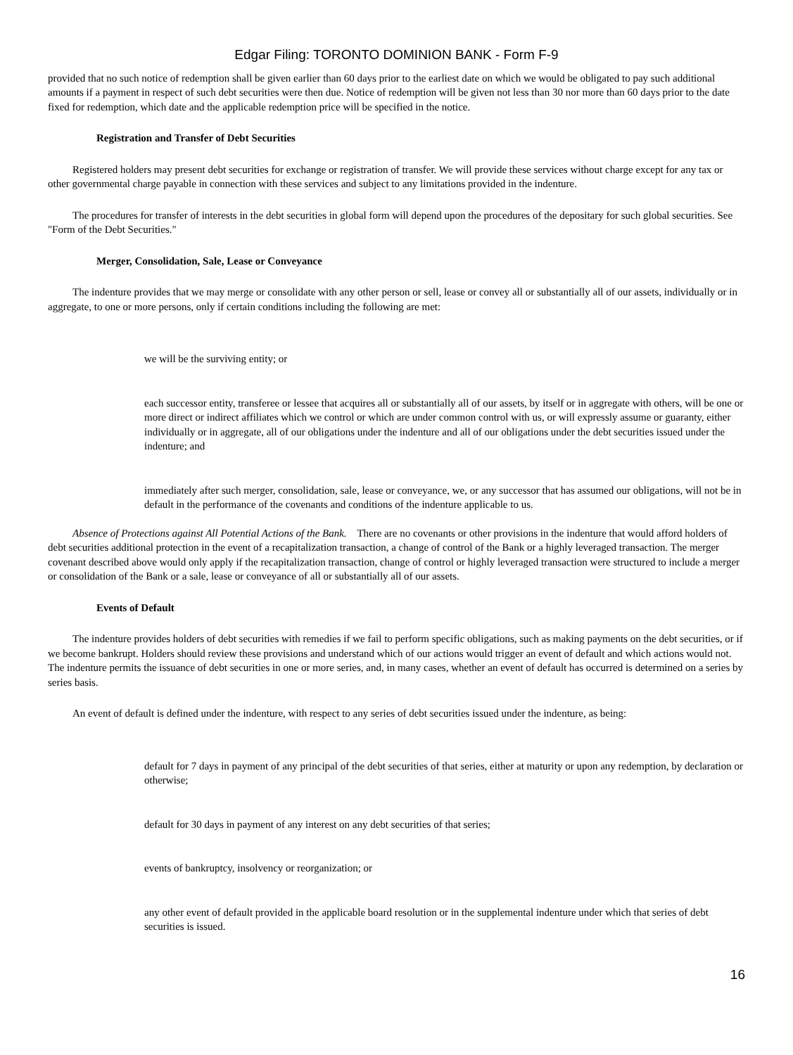Edgar Filing: TORONTO DOMINION BANK - Form F-9
provided that no such notice of redemption shall be given earlier than 60 days prior to the earliest date on which we would be obligated to pay such additional amounts if a payment in respect of such debt securities were then due. Notice of redemption will be given not less than 30 nor more than 60 days prior to the date fixed for redemption, which date and the applicable redemption price will be specified in the notice.
Registration and Transfer of Debt Securities
Registered holders may present debt securities for exchange or registration of transfer. We will provide these services without charge except for any tax or other governmental charge payable in connection with these services and subject to any limitations provided in the indenture.
The procedures for transfer of interests in the debt securities in global form will depend upon the procedures of the depositary for such global securities. See "Form of the Debt Securities."
Merger, Consolidation, Sale, Lease or Conveyance
The indenture provides that we may merge or consolidate with any other person or sell, lease or convey all or substantially all of our assets, individually or in aggregate, to one or more persons, only if certain conditions including the following are met:
we will be the surviving entity; or
each successor entity, transferee or lessee that acquires all or substantially all of our assets, by itself or in aggregate with others, will be one or more direct or indirect affiliates which we control or which are under common control with us, or will expressly assume or guaranty, either individually or in aggregate, all of our obligations under the indenture and all of our obligations under the debt securities issued under the indenture; and
immediately after such merger, consolidation, sale, lease or conveyance, we, or any successor that has assumed our obligations, will not be in default in the performance of the covenants and conditions of the indenture applicable to us.
Absence of Protections against All Potential Actions of the Bank. There are no covenants or other provisions in the indenture that would afford holders of debt securities additional protection in the event of a recapitalization transaction, a change of control of the Bank or a highly leveraged transaction. The merger covenant described above would only apply if the recapitalization transaction, change of control or highly leveraged transaction were structured to include a merger or consolidation of the Bank or a sale, lease or conveyance of all or substantially all of our assets.
Events of Default
The indenture provides holders of debt securities with remedies if we fail to perform specific obligations, such as making payments on the debt securities, or if we become bankrupt. Holders should review these provisions and understand which of our actions would trigger an event of default and which actions would not. The indenture permits the issuance of debt securities in one or more series, and, in many cases, whether an event of default has occurred is determined on a series by series basis.
An event of default is defined under the indenture, with respect to any series of debt securities issued under the indenture, as being:
default for 7 days in payment of any principal of the debt securities of that series, either at maturity or upon any redemption, by declaration or otherwise;
default for 30 days in payment of any interest on any debt securities of that series;
events of bankruptcy, insolvency or reorganization; or
any other event of default provided in the applicable board resolution or in the supplemental indenture under which that series of debt securities is issued.
16